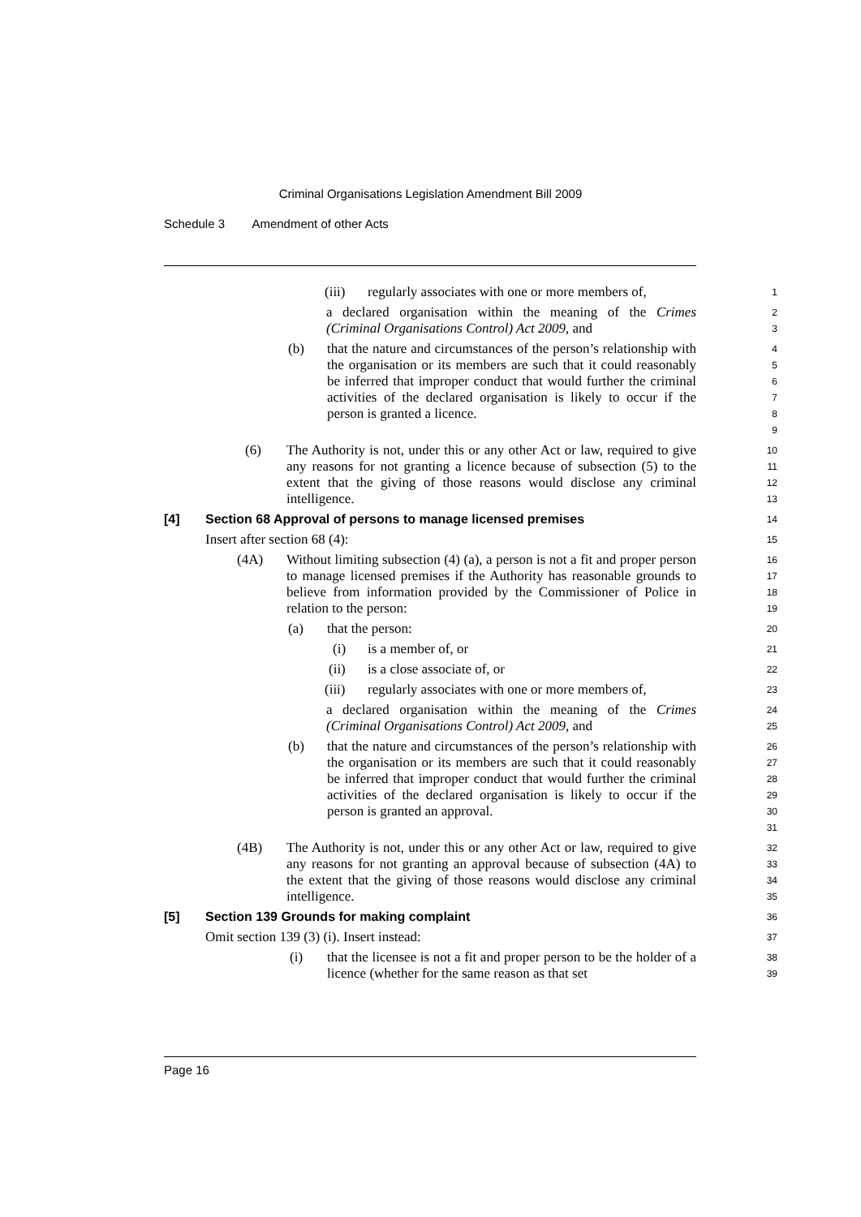Criminal Organisations Legislation Amendment Bill 2009
Schedule 3 Amendment of other Acts
(iii) regularly associates with one or more members of,
1
a declared organisation within the meaning of the Crimes (Criminal Organisations Control) Act 2009, and
2
3
(b) that the nature and circumstances of the person’s relationship with the organisation or its members are such that it could reasonably be inferred that improper conduct that would further the criminal activities of the declared organisation is likely to occur if the person is granted a licence.
4
5
6
7
8
9
(6) The Authority is not, under this or any other Act or law, required to give any reasons for not granting a licence because of subsection (5) to the extent that the giving of those reasons would disclose any criminal intelligence.
10
11
12
13
[4] Section 68 Approval of persons to manage licensed premises
14
Insert after section 68 (4):
15
(4A) Without limiting subsection (4) (a), a person is not a fit and proper person to manage licensed premises if the Authority has reasonable grounds to believe from information provided by the Commissioner of Police in relation to the person:
16
17
18
19
(a) that the person:
20
(i) is a member of, or
21
(ii) is a close associate of, or
22
(iii) regularly associates with one or more members of,
23
a declared organisation within the meaning of the Crimes (Criminal Organisations Control) Act 2009, and
24
25
(b) that the nature and circumstances of the person’s relationship with the organisation or its members are such that it could reasonably be inferred that improper conduct that would further the criminal activities of the declared organisation is likely to occur if the person is granted an approval.
26
27
28
29
30
31
(4B) The Authority is not, under this or any other Act or law, required to give any reasons for not granting an approval because of subsection (4A) to the extent that the giving of those reasons would disclose any criminal intelligence.
32
33
34
35
[5] Section 139 Grounds for making complaint
36
Omit section 139 (3) (i). Insert instead:
37
(i) that the licensee is not a fit and proper person to be the holder of a licence (whether for the same reason as that set
38
39
Page 16